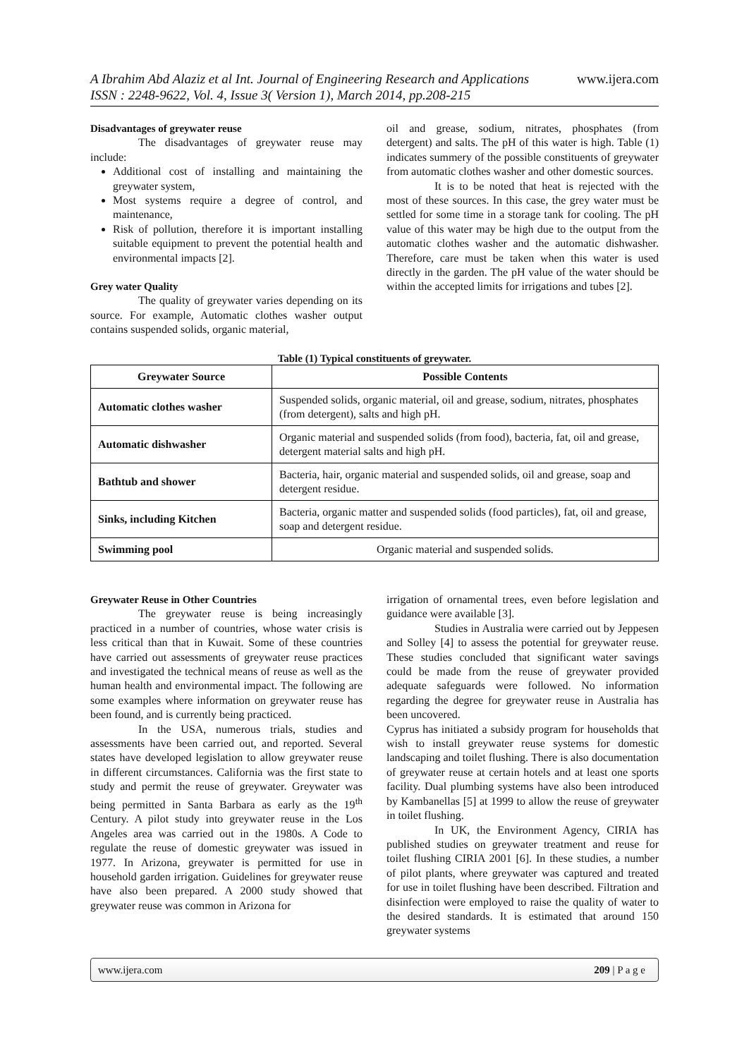www.ijera.com A Ibrahim Abd Alaziz et al Int. Journal of Engineering Research and Applications
ISSN : 2248-9622, Vol. 4, Issue 3( Version 1), March 2014, pp.208-215
Disadvantages of greywater reuse
The disadvantages of greywater reuse may include:
Additional cost of installing and maintaining the greywater system,
Most systems require a degree of control, and maintenance,
Risk of pollution, therefore it is important installing suitable equipment to prevent the potential health and environmental impacts [2].
Grey water Quality
The quality of greywater varies depending on its source. For example, Automatic clothes washer output contains suspended solids, organic material,
oil and grease, sodium, nitrates, phosphates (from detergent) and salts. The pH of this water is high. Table (1) indicates summery of the possible constituents of greywater from automatic clothes washer and other domestic sources.
It is to be noted that heat is rejected with the most of these sources. In this case, the grey water must be settled for some time in a storage tank for cooling. The pH value of this water may be high due to the output from the automatic clothes washer and the automatic dishwasher. Therefore, care must be taken when this water is used directly in the garden. The pH value of the water should be within the accepted limits for irrigations and tubes [2].
Table (1) Typical constituents of greywater.
| Greywater Source | Possible Contents |
| --- | --- |
| Automatic clothes washer | Suspended solids, organic material, oil and grease, sodium, nitrates, phosphates (from detergent), salts and high pH. |
| Automatic dishwasher | Organic material and suspended solids (from food), bacteria, fat, oil and grease, detergent material salts and high pH. |
| Bathtub and shower | Bacteria, hair, organic material and suspended solids, oil and grease, soap and detergent residue. |
| Sinks, including Kitchen | Bacteria, organic matter and suspended solids (food particles), fat, oil and grease, soap and detergent residue. |
| Swimming pool | Organic material and suspended solids. |
Greywater Reuse in Other Countries
The greywater reuse is being increasingly practiced in a number of countries, whose water crisis is less critical than that in Kuwait. Some of these countries have carried out assessments of greywater reuse practices and investigated the technical means of reuse as well as the human health and environmental impact. The following are some examples where information on greywater reuse has been found, and is currently being practiced.
In the USA, numerous trials, studies and assessments have been carried out, and reported. Several states have developed legislation to allow greywater reuse in different circumstances. California was the first state to study and permit the reuse of greywater. Greywater was being permitted in Santa Barbara as early as the 19<sup>th</sup> Century. A pilot study into greywater reuse in the Los Angeles area was carried out in the 1980s. A Code to regulate the reuse of domestic greywater was issued in 1977. In Arizona, greywater is permitted for use in household garden irrigation. Guidelines for greywater reuse have also been prepared. A 2000 study showed that greywater reuse was common in Arizona for
irrigation of ornamental trees, even before legislation and guidance were available [3].
Studies in Australia were carried out by Jeppesen and Solley [4] to assess the potential for greywater reuse. These studies concluded that significant water savings could be made from the reuse of greywater provided adequate safeguards were followed. No information regarding the degree for greywater reuse in Australia has been uncovered.
Cyprus has initiated a subsidy program for households that wish to install greywater reuse systems for domestic landscaping and toilet flushing. There is also documentation of greywater reuse at certain hotels and at least one sports facility. Dual plumbing systems have also been introduced by Kambanellas [5] at 1999 to allow the reuse of greywater in toilet flushing.
In UK, the Environment Agency, CIRIA has published studies on greywater treatment and reuse for toilet flushing CIRIA 2001 [6]. In these studies, a number of pilot plants, where greywater was captured and treated for use in toilet flushing have been described. Filtration and disinfection were employed to raise the quality of water to the desired standards. It is estimated that around 150 greywater systems
209 | P a g e www.ijera.com